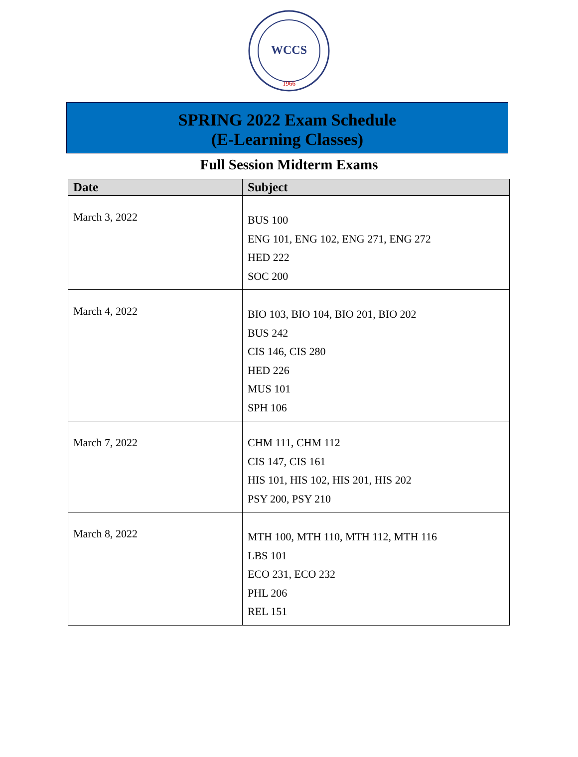WCCS
1966
SPRING 2022 Exam Schedule
(E-Learning Classes)
Full Session Midterm Exams
| Date | Subject |
| --- | --- |
| March 3, 2022 | BUS 100 ENG 101, ENG 102, ENG 271, ENG 272 HED 222 SOC 200 |
| March 4, 2022 | BIO 103, BIO 104, BIO 201, BIO 202 BUS 242 CIS 146, CIS 280 HED 226 MUS 101 SPH 106 |
| March 7, 2022 | CHM 111, CHM 112 CIS 147, CIS 161 HIS 101, HIS 102, HIS 201, HIS 202 PSY 200, PSY 210 |
| March 8, 2022 | MTH 100, MTH 110, MTH 112, MTH 116 LBS 101 ECO 231, ECO 232 PHL 206 REL 151 |